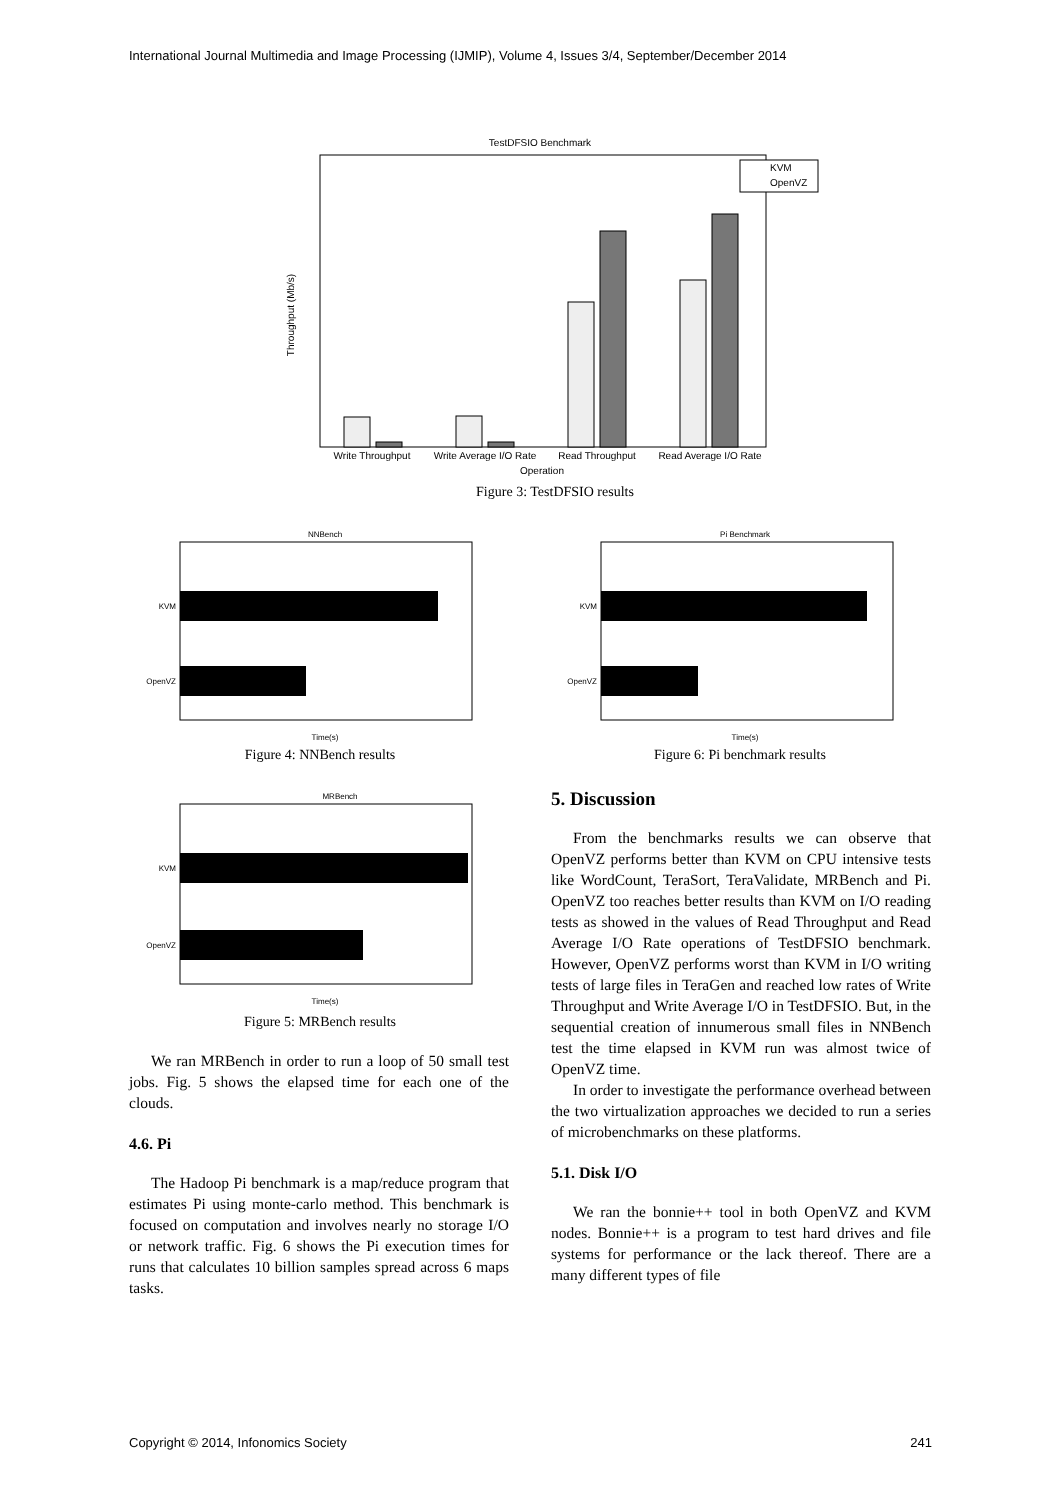International Journal Multimedia and Image Processing (IJMIP), Volume 4, Issues 3/4, September/December 2014
TestDFSIO Benchmark
Throughput (Mb/s)
KVM
OpenVZ
Write Throughput
Write Average I/O Rate
Read Throughput
Read Average I/O Rate
Operation
Figure 3: TestDFSIO results
NNBench
KVM
OpenVZ
Time(s)
Figure 4: NNBench results
Pi Benchmark
KVM
OpenVZ
Time(s)
Figure 6: Pi benchmark results
MRBench
KVM
OpenVZ
Time(s)
Figure 5: MRBench results
We ran MRBench in order to run a loop of 50 small test jobs. Fig. 5 shows the elapsed time for each one of the clouds.
4.6. Pi
The Hadoop Pi benchmark is a map/reduce program that estimates Pi using monte-carlo method. This benchmark is focused on computation and involves nearly no storage I/O or network traffic. Fig. 6 shows the Pi execution times for runs that calculates 10 billion samples spread across 6 maps tasks.
5. Discussion
From the benchmarks results we can observe that OpenVZ performs better than KVM on CPU intensive tests like WordCount, TeraSort, TeraValidate, MRBench and Pi. OpenVZ too reaches better results than KVM on I/O reading tests as showed in the values of Read Throughput and Read Average I/O Rate operations of TestDFSIO benchmark. However, OpenVZ performs worst than KVM in I/O writing tests of large files in TeraGen and reached low rates of Write Throughput and Write Average I/O in TestDFSIO. But, in the sequential creation of innumerous small files in NNBench test the time elapsed in KVM run was almost twice of OpenVZ time.
In order to investigate the performance overhead between the two virtualization approaches we decided to run a series of microbenchmarks on these platforms.
5.1. Disk I/O
We ran the bonnie++ tool in both OpenVZ and KVM nodes. Bonnie++ is a program to test hard drives and file systems for performance or the lack thereof. There are a many different types of file
Copyright © 2014, Infonomics Society 241